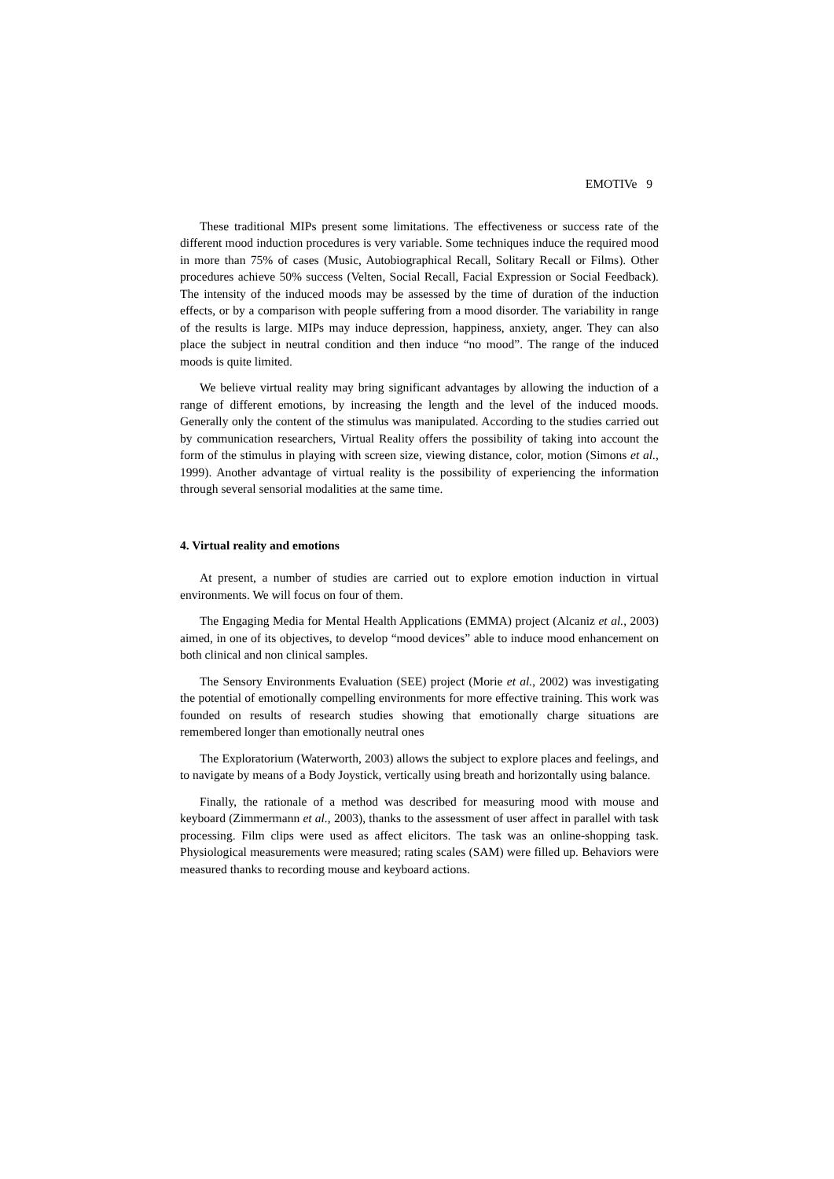EMOTIVe 9
These traditional MIPs present some limitations. The effectiveness or success rate of the different mood induction procedures is very variable. Some techniques induce the required mood in more than 75% of cases (Music, Autobiographical Recall, Solitary Recall or Films). Other procedures achieve 50% success (Velten, Social Recall, Facial Expression or Social Feedback). The intensity of the induced moods may be assessed by the time of duration of the induction effects, or by a comparison with people suffering from a mood disorder. The variability in range of the results is large. MIPs may induce depression, happiness, anxiety, anger. They can also place the subject in neutral condition and then induce “no mood”. The range of the induced moods is quite limited.
We believe virtual reality may bring significant advantages by allowing the induction of a range of different emotions, by increasing the length and the level of the induced moods. Generally only the content of the stimulus was manipulated. According to the studies carried out by communication researchers, Virtual Reality offers the possibility of taking into account the form of the stimulus in playing with screen size, viewing distance, color, motion (Simons et al., 1999). Another advantage of virtual reality is the possibility of experiencing the information through several sensorial modalities at the same time.
4. Virtual reality and emotions
At present, a number of studies are carried out to explore emotion induction in virtual environments. We will focus on four of them.
The Engaging Media for Mental Health Applications (EMMA) project (Alcaniz et al., 2003) aimed, in one of its objectives, to develop “mood devices” able to induce mood enhancement on both clinical and non clinical samples.
The Sensory Environments Evaluation (SEE) project (Morie et al., 2002) was investigating the potential of emotionally compelling environments for more effective training. This work was founded on results of research studies showing that emotionally charge situations are remembered longer than emotionally neutral ones
The Exploratorium (Waterworth, 2003) allows the subject to explore places and feelings, and to navigate by means of a Body Joystick, vertically using breath and horizontally using balance.
Finally, the rationale of a method was described for measuring mood with mouse and keyboard (Zimmermann et al., 2003), thanks to the assessment of user affect in parallel with task processing. Film clips were used as affect elicitors. The task was an online-shopping task. Physiological measurements were measured; rating scales (SAM) were filled up. Behaviors were measured thanks to recording mouse and keyboard actions.